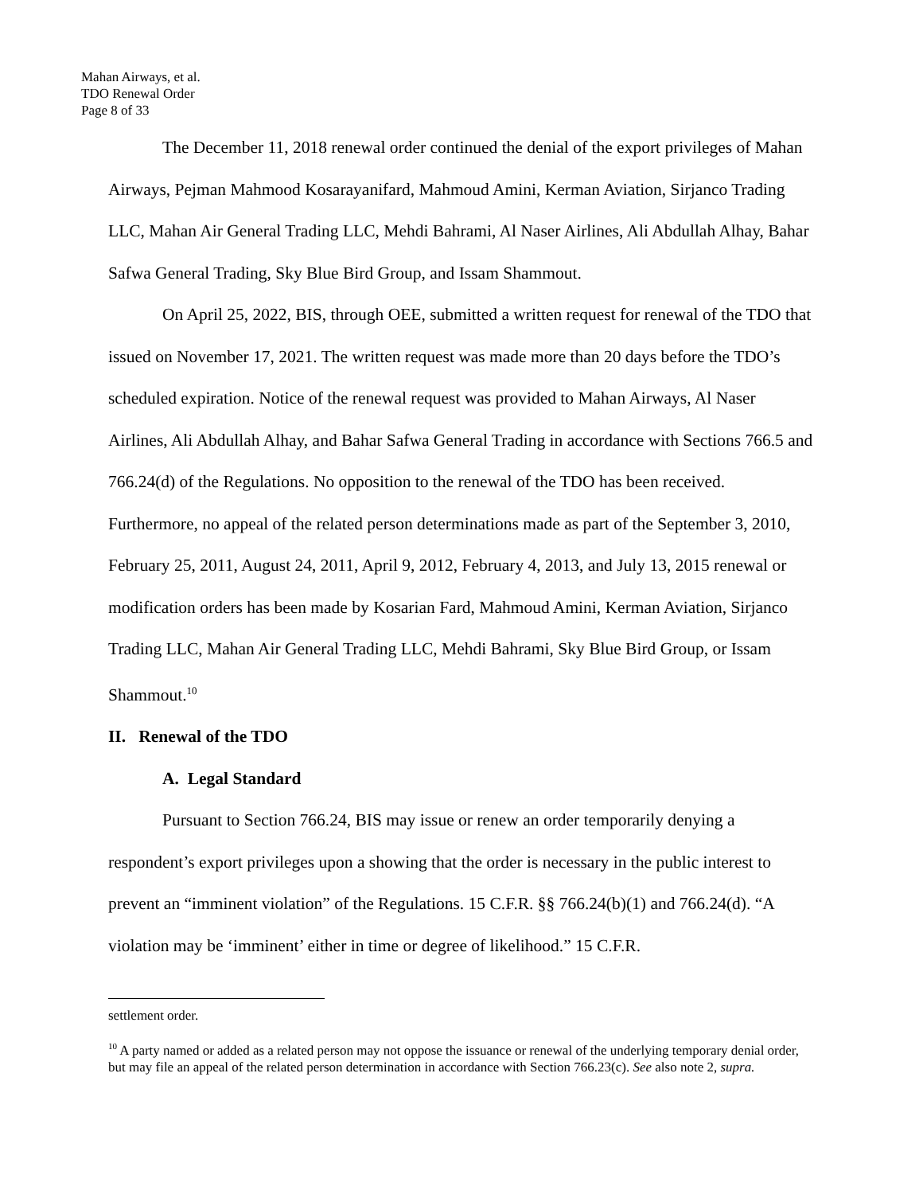Mahan Airways, et al.
TDO Renewal Order
Page 8 of 33
The December 11, 2018 renewal order continued the denial of the export privileges of Mahan Airways, Pejman Mahmood Kosarayanifard, Mahmoud Amini, Kerman Aviation, Sirjanco Trading LLC, Mahan Air General Trading LLC, Mehdi Bahrami, Al Naser Airlines, Ali Abdullah Alhay, Bahar Safwa General Trading, Sky Blue Bird Group, and Issam Shammout.
On April 25, 2022, BIS, through OEE, submitted a written request for renewal of the TDO that issued on November 17, 2021. The written request was made more than 20 days before the TDO’s scheduled expiration. Notice of the renewal request was provided to Mahan Airways, Al Naser Airlines, Ali Abdullah Alhay, and Bahar Safwa General Trading in accordance with Sections 766.5 and 766.24(d) of the Regulations. No opposition to the renewal of the TDO has been received. Furthermore, no appeal of the related person determinations made as part of the September 3, 2010, February 25, 2011, August 24, 2011, April 9, 2012, February 4, 2013, and July 13, 2015 renewal or modification orders has been made by Kosarian Fard, Mahmoud Amini, Kerman Aviation, Sirjanco Trading LLC, Mahan Air General Trading LLC, Mehdi Bahrami, Sky Blue Bird Group, or Issam Shammout.<sup>10</sup>
II. Renewal of the TDO
A. Legal Standard
Pursuant to Section 766.24, BIS may issue or renew an order temporarily denying a respondent’s export privileges upon a showing that the order is necessary in the public interest to prevent an “imminent violation” of the Regulations. 15 C.F.R. §§ 766.24(b)(1) and 766.24(d). “A violation may be ‘imminent’ either in time or degree of likelihood.” 15 C.F.R.
settlement order.
<sup>10</sup> A party named or added as a related person may not oppose the issuance or renewal of the underlying temporary denial order, but may file an appeal of the related person determination in accordance with Section 766.23(c). See also note 2, supra.